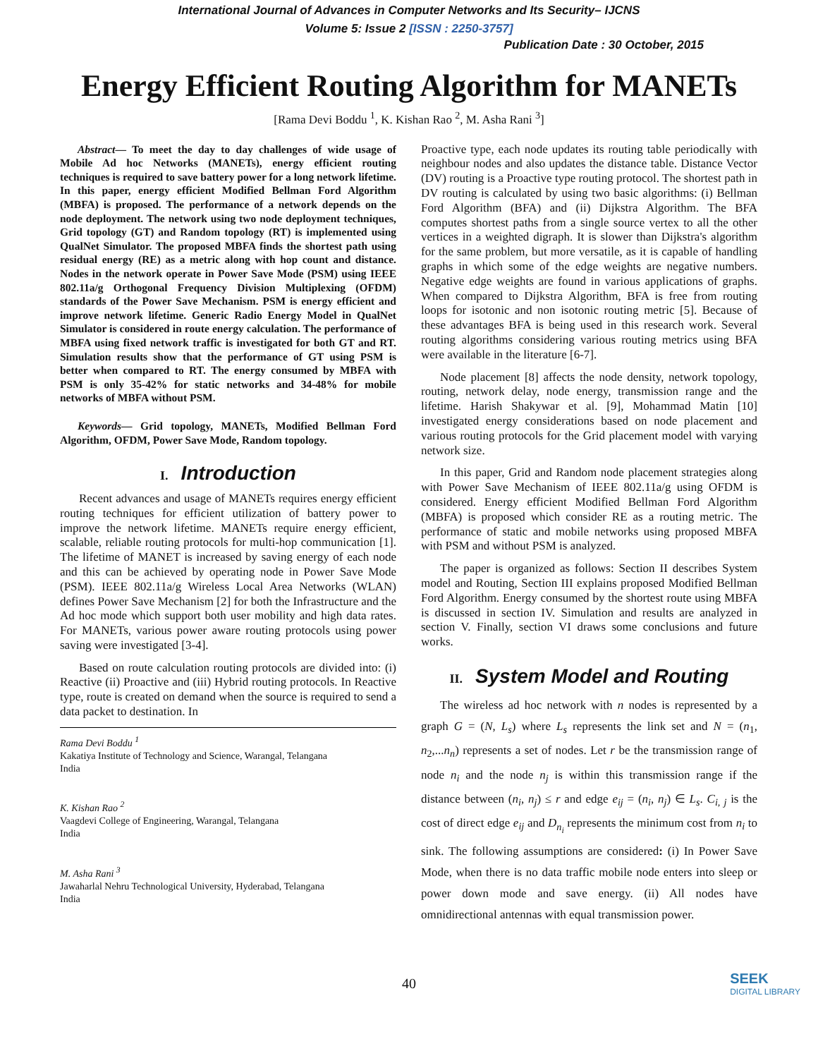International Journal of Advances in Computer Networks and Its Security– IJCNS
Volume 5: Issue 2 [ISSN : 2250-3757]
Publication Date : 30 October, 2015
Energy Efficient Routing Algorithm for MANETs
[Rama Devi Boddu <sup>1</sup>, K. Kishan Rao <sup>2</sup>, M. Asha Rani <sup>3</sup>]
Abstract— To meet the day to day challenges of wide usage of Mobile Ad hoc Networks (MANETs), energy efficient routing techniques is required to save battery power for a long network lifetime. In this paper, energy efficient Modified Bellman Ford Algorithm (MBFA) is proposed. The performance of a network depends on the node deployment. The network using two node deployment techniques, Grid topology (GT) and Random topology (RT) is implemented using QualNet Simulator. The proposed MBFA finds the shortest path using residual energy (RE) as a metric along with hop count and distance. Nodes in the network operate in Power Save Mode (PSM) using IEEE 802.11a/g Orthogonal Frequency Division Multiplexing (OFDM) standards of the Power Save Mechanism. PSM is energy efficient and improve network lifetime. Generic Radio Energy Model in QualNet Simulator is considered in route energy calculation. The performance of MBFA using fixed network traffic is investigated for both GT and RT. Simulation results show that the performance of GT using PSM is better when compared to RT. The energy consumed by MBFA with PSM is only 35-42% for static networks and 34-48% for mobile networks of MBFA without PSM.
Keywords— Grid topology, MANETs, Modified Bellman Ford Algorithm, OFDM, Power Save Mode, Random topology.
I. Introduction
Recent advances and usage of MANETs requires energy efficient routing techniques for efficient utilization of battery power to improve the network lifetime. MANETs require energy efficient, scalable, reliable routing protocols for multi-hop communication [1]. The lifetime of MANET is increased by saving energy of each node and this can be achieved by operating node in Power Save Mode (PSM). IEEE 802.11a/g Wireless Local Area Networks (WLAN) defines Power Save Mechanism [2] for both the Infrastructure and the Ad hoc mode which support both user mobility and high data rates. For MANETs, various power aware routing protocols using power saving were investigated [3-4].
Based on route calculation routing protocols are divided into: (i) Reactive (ii) Proactive and (iii) Hybrid routing protocols. In Reactive type, route is created on demand when the source is required to send a data packet to destination. In
Rama Devi Boddu <sup>1</sup>
Kakatiya Institute of Technology and Science, Warangal, Telangana
India
K. Kishan Rao <sup>2</sup>
Vaagdevi College of Engineering, Warangal, Telangana
India
M. Asha Rani <sup>3</sup>
Jawaharlal Nehru Technological University, Hyderabad, Telangana
India
Proactive type, each node updates its routing table periodically with neighbour nodes and also updates the distance table. Distance Vector (DV) routing is a Proactive type routing protocol. The shortest path in DV routing is calculated by using two basic algorithms: (i) Bellman Ford Algorithm (BFA) and (ii) Dijkstra Algorithm. The BFA computes shortest paths from a single source vertex to all the other vertices in a weighted digraph. It is slower than Dijkstra's algorithm for the same problem, but more versatile, as it is capable of handling graphs in which some of the edge weights are negative numbers. Negative edge weights are found in various applications of graphs. When compared to Dijkstra Algorithm, BFA is free from routing loops for isotonic and non isotonic routing metric [5]. Because of these advantages BFA is being used in this research work. Several routing algorithms considering various routing metrics using BFA were available in the literature [6-7].
Node placement [8] affects the node density, network topology, routing, network delay, node energy, transmission range and the lifetime. Harish Shakywar et al. [9], Mohammad Matin [10] investigated energy considerations based on node placement and various routing protocols for the Grid placement model with varying network size.
In this paper, Grid and Random node placement strategies along with Power Save Mechanism of IEEE 802.11a/g using OFDM is considered. Energy efficient Modified Bellman Ford Algorithm (MBFA) is proposed which consider RE as a routing metric. The performance of static and mobile networks using proposed MBFA with PSM and without PSM is analyzed.
The paper is organized as follows: Section II describes System model and Routing, Section III explains proposed Modified Bellman Ford Algorithm. Energy consumed by the shortest route using MBFA is discussed in section IV. Simulation and results are analyzed in section V. Finally, section VI draws some conclusions and future works.
II. System Model and Routing
The wireless ad hoc network with n nodes is represented by a graph G = (N, L<sub>s</sub>) where L<sub>s</sub> represents the link set and N = (n<sub>1</sub>, n<sub>2</sub>,...n<sub>n</sub>) represents a set of nodes. Let r be the transmission range of node n<sub>i</sub> and the node n<sub>j</sub> is within this transmission range if the distance between (n<sub>i</sub>, n<sub>j</sub>) ≤ r and edge e<sub>ij</sub> = (n<sub>i</sub>, n<sub>j</sub>) ∈ L<sub>s</sub>. C<sub>i, j</sub> is the cost of direct edge e<sub>ij</sub> and D<sub>n<sub>i</sub></sub> represents the minimum cost from n<sub>i</sub> to sink. The following assumptions are considered: (i) In Power Save Mode, when there is no data traffic mobile node enters into sleep or power down mode and save energy. (ii) All nodes have omnidirectional antennas with equal transmission power.
40
SEEK
DIGITAL LIBRARY